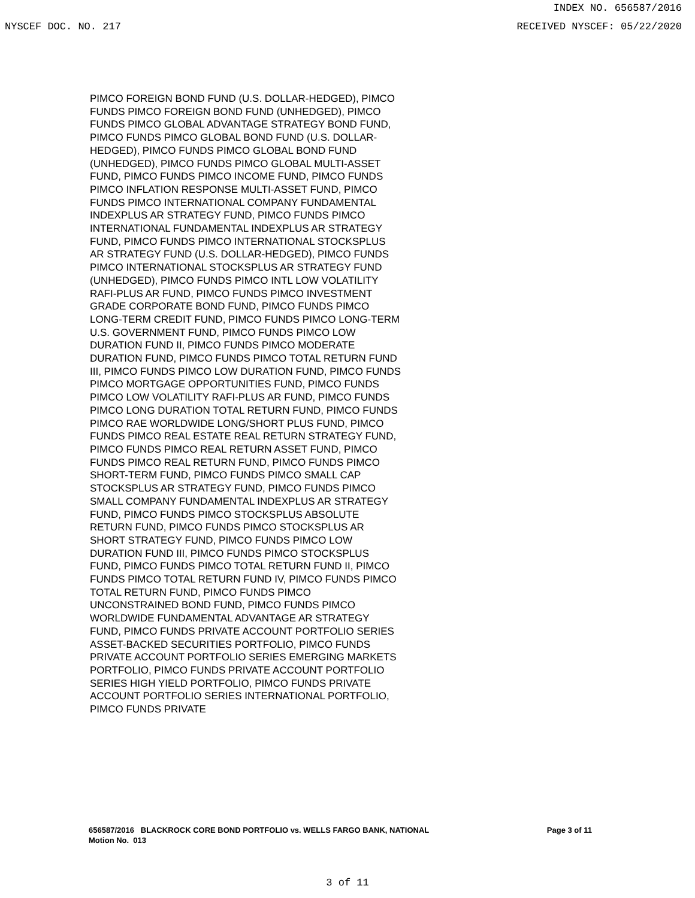INDEX NO. 656587/2016
NYSCEF DOC. NO. 217 RECEIVED NYSCEF: 05/22/2020
PIMCO FOREIGN BOND FUND (U.S. DOLLAR-HEDGED), PIMCO FUNDS PIMCO FOREIGN BOND FUND (UNHEDGED), PIMCO FUNDS PIMCO GLOBAL ADVANTAGE STRATEGY BOND FUND, PIMCO FUNDS PIMCO GLOBAL BOND FUND (U.S. DOLLAR-HEDGED), PIMCO FUNDS PIMCO GLOBAL BOND FUND (UNHEDGED), PIMCO FUNDS PIMCO GLOBAL MULTI-ASSET FUND, PIMCO FUNDS PIMCO INCOME FUND, PIMCO FUNDS PIMCO INFLATION RESPONSE MULTI-ASSET FUND, PIMCO FUNDS PIMCO INTERNATIONAL COMPANY FUNDAMENTAL INDEXPLUS AR STRATEGY FUND, PIMCO FUNDS PIMCO INTERNATIONAL FUNDAMENTAL INDEXPLUS AR STRATEGY FUND, PIMCO FUNDS PIMCO INTERNATIONAL STOCKSPLUS AR STRATEGY FUND (U.S. DOLLAR-HEDGED), PIMCO FUNDS PIMCO INTERNATIONAL STOCKSPLUS AR STRATEGY FUND (UNHEDGED), PIMCO FUNDS PIMCO INTL LOW VOLATILITY RAFI-PLUS AR FUND, PIMCO FUNDS PIMCO INVESTMENT GRADE CORPORATE BOND FUND, PIMCO FUNDS PIMCO LONG-TERM CREDIT FUND, PIMCO FUNDS PIMCO LONG-TERM U.S. GOVERNMENT FUND, PIMCO FUNDS PIMCO LOW DURATION FUND II, PIMCO FUNDS PIMCO MODERATE DURATION FUND, PIMCO FUNDS PIMCO TOTAL RETURN FUND III, PIMCO FUNDS PIMCO LOW DURATION FUND, PIMCO FUNDS PIMCO MORTGAGE OPPORTUNITIES FUND, PIMCO FUNDS PIMCO LOW VOLATILITY RAFI-PLUS AR FUND, PIMCO FUNDS PIMCO LONG DURATION TOTAL RETURN FUND, PIMCO FUNDS PIMCO RAE WORLDWIDE LONG/SHORT PLUS FUND, PIMCO FUNDS PIMCO REAL ESTATE REAL RETURN STRATEGY FUND, PIMCO FUNDS PIMCO REAL RETURN ASSET FUND, PIMCO FUNDS PIMCO REAL RETURN FUND, PIMCO FUNDS PIMCO SHORT-TERM FUND, PIMCO FUNDS PIMCO SMALL CAP STOCKSPLUS AR STRATEGY FUND, PIMCO FUNDS PIMCO SMALL COMPANY FUNDAMENTAL INDEXPLUS AR STRATEGY FUND, PIMCO FUNDS PIMCO STOCKSPLUS ABSOLUTE RETURN FUND, PIMCO FUNDS PIMCO STOCKSPLUS AR SHORT STRATEGY FUND, PIMCO FUNDS PIMCO LOW DURATION FUND III, PIMCO FUNDS PIMCO STOCKSPLUS FUND, PIMCO FUNDS PIMCO TOTAL RETURN FUND II, PIMCO FUNDS PIMCO TOTAL RETURN FUND IV, PIMCO FUNDS PIMCO TOTAL RETURN FUND, PIMCO FUNDS PIMCO UNCONSTRAINED BOND FUND, PIMCO FUNDS PIMCO WORLDWIDE FUNDAMENTAL ADVANTAGE AR STRATEGY FUND, PIMCO FUNDS PRIVATE ACCOUNT PORTFOLIO SERIES ASSET-BACKED SECURITIES PORTFOLIO, PIMCO FUNDS PRIVATE ACCOUNT PORTFOLIO SERIES EMERGING MARKETS PORTFOLIO, PIMCO FUNDS PRIVATE ACCOUNT PORTFOLIO SERIES HIGH YIELD PORTFOLIO, PIMCO FUNDS PRIVATE ACCOUNT PORTFOLIO SERIES INTERNATIONAL PORTFOLIO, PIMCO FUNDS PRIVATE
656587/2016 BLACKROCK CORE BOND PORTFOLIO vs. WELLS FARGO BANK, NATIONAL
Motion No. 013
Page 3 of 11
3 of 11